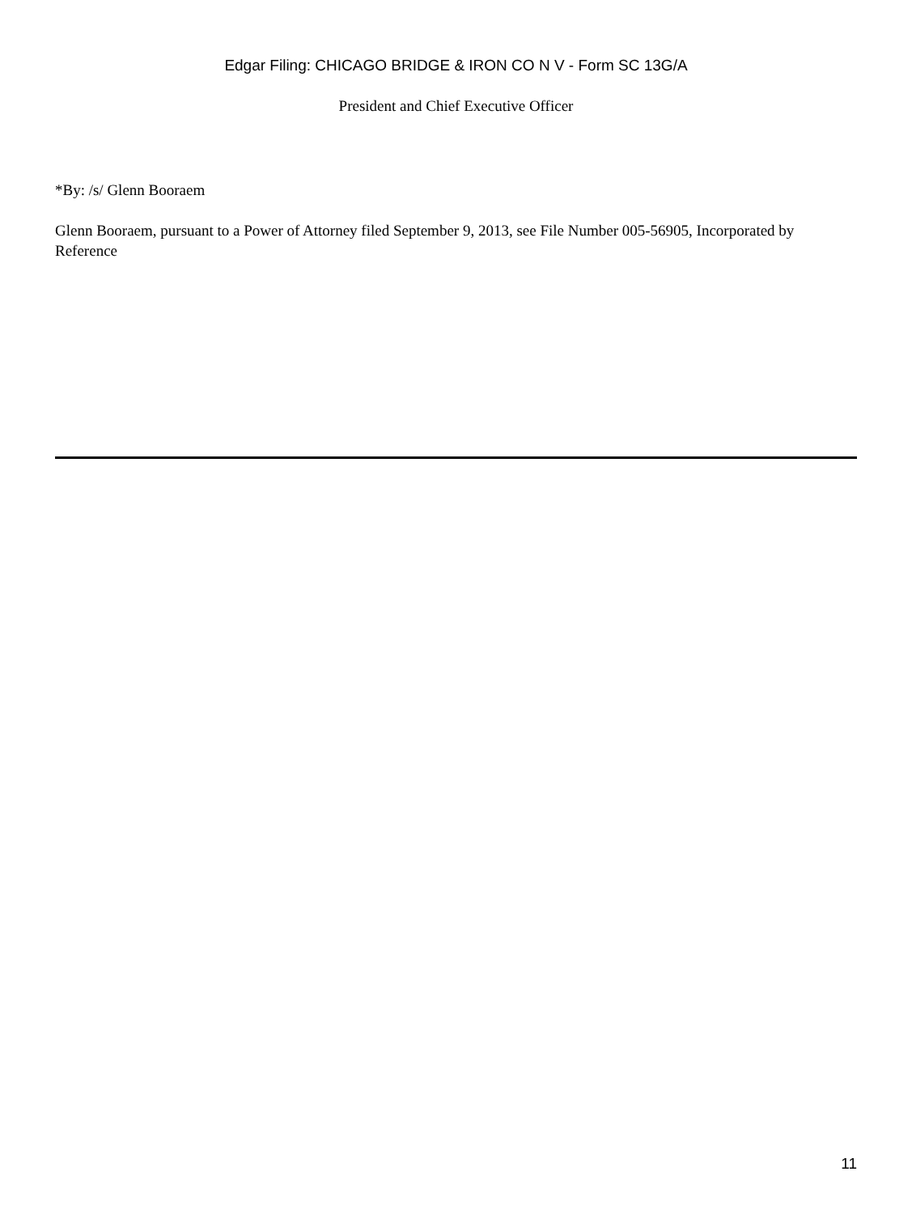Edgar Filing: CHICAGO BRIDGE & IRON CO N V - Form SC 13G/A
President and Chief Executive Officer
*By: /s/ Glenn Booraem
Glenn Booraem, pursuant to a Power of Attorney filed September 9, 2013, see File Number 005-56905, Incorporated by Reference
11